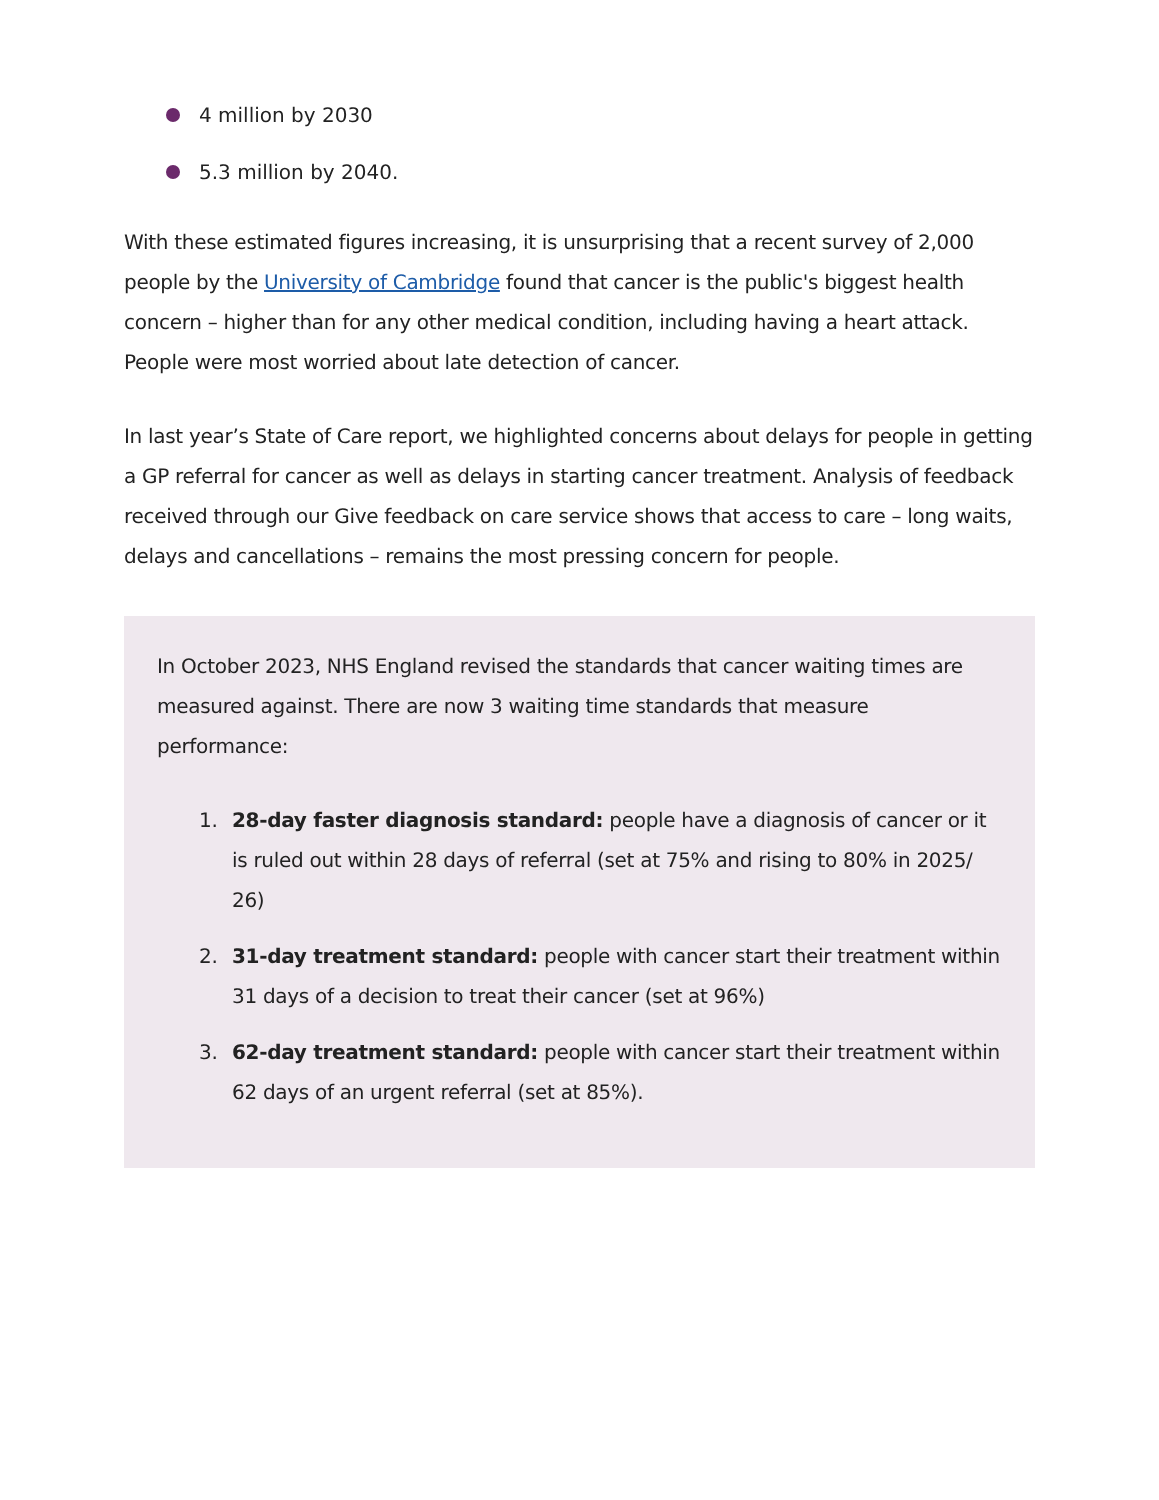4 million by 2030
5.3 million by 2040.
With these estimated figures increasing, it is unsurprising that a recent survey of 2,000 people by the University of Cambridge found that cancer is the public's biggest health concern – higher than for any other medical condition, including having a heart attack. People were most worried about late detection of cancer.
In last year’s State of Care report, we highlighted concerns about delays for people in getting a GP referral for cancer as well as delays in starting cancer treatment. Analysis of feedback received through our Give feedback on care service shows that access to care – long waits, delays and cancellations – remains the most pressing concern for people.
In October 2023, NHS England revised the standards that cancer waiting times are measured against. There are now 3 waiting time standards that measure performance:
1. 28-day faster diagnosis standard: people have a diagnosis of cancer or it is ruled out within 28 days of referral (set at 75% and rising to 80% in 2025/ 26)
2. 31-day treatment standard: people with cancer start their treatment within 31 days of a decision to treat their cancer (set at 96%)
3. 62-day treatment standard: people with cancer start their treatment within 62 days of an urgent referral (set at 85%).